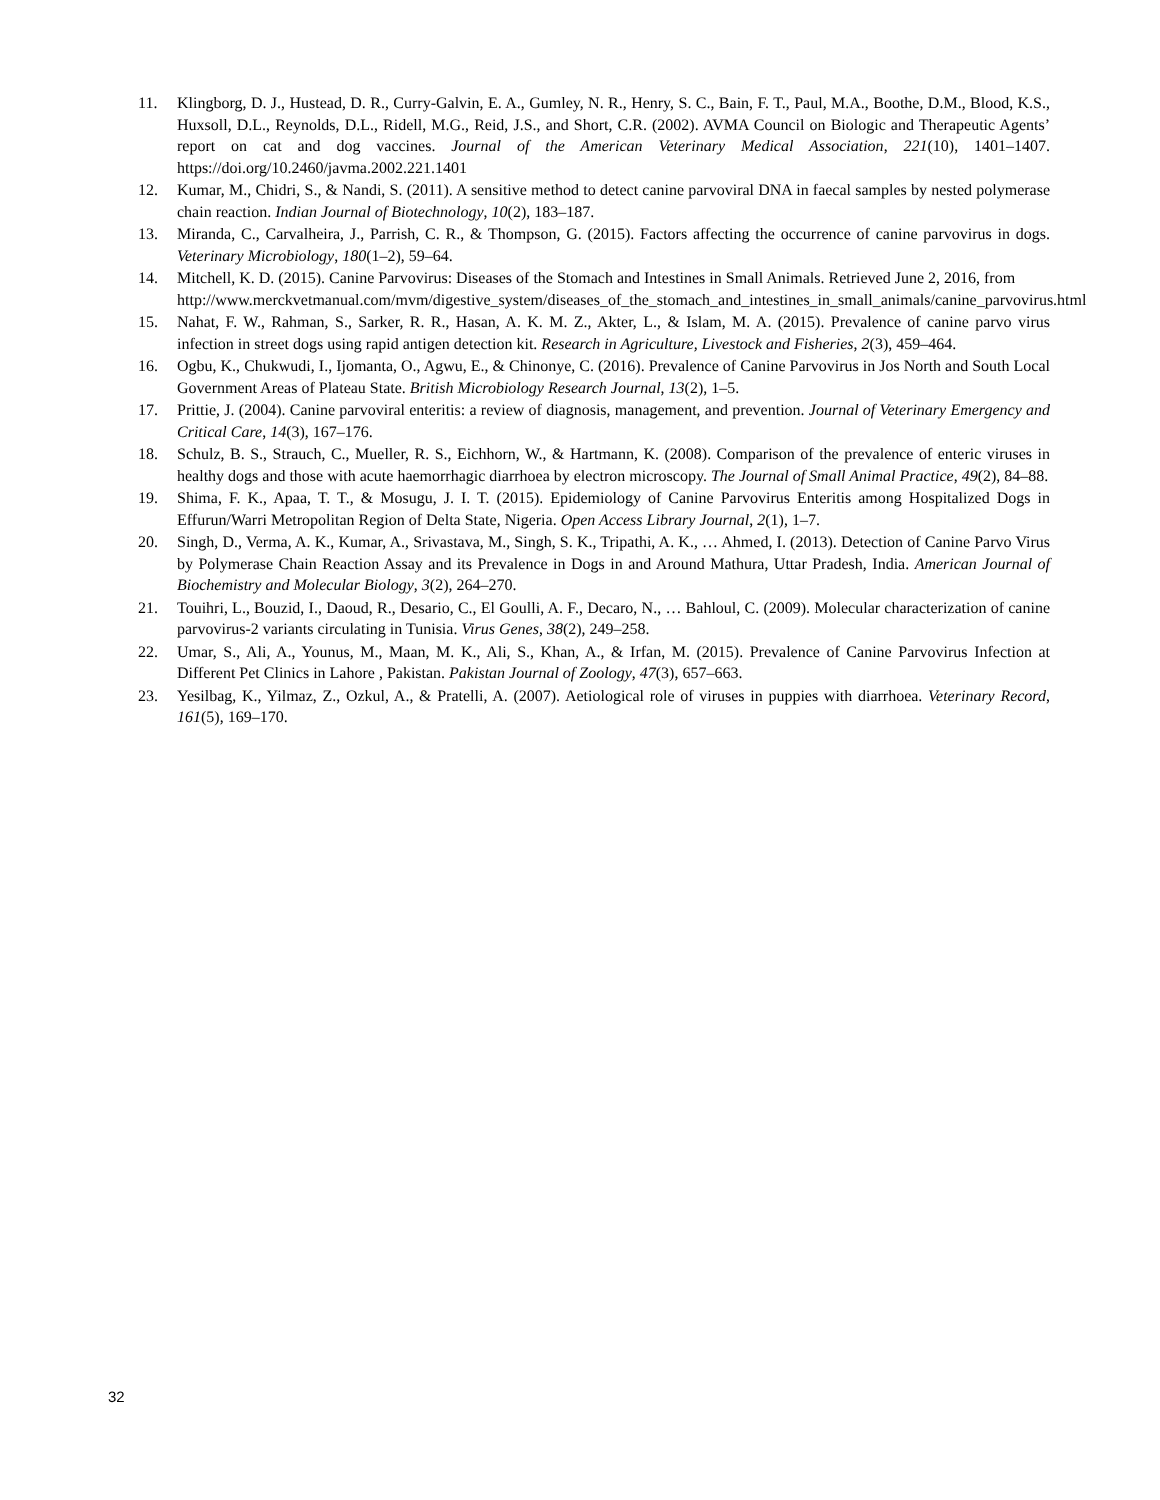11. Klingborg, D. J., Hustead, D. R., Curry-Galvin, E. A., Gumley, N. R., Henry, S. C., Bain, F. T., Paul, M.A., Boothe, D.M., Blood, K.S., Huxsoll, D.L., Reynolds, D.L., Ridell, M.G., Reid, J.S., and Short, C.R. (2002). AVMA Council on Biologic and Therapeutic Agents’ report on cat and dog vaccines. Journal of the American Veterinary Medical Association, 221(10), 1401–1407. https://doi.org/10.2460/javma.2002.221.1401
12. Kumar, M., Chidri, S., & Nandi, S. (2011). A sensitive method to detect canine parvoviral DNA in faecal samples by nested polymerase chain reaction. Indian Journal of Biotechnology, 10(2), 183–187.
13. Miranda, C., Carvalheira, J., Parrish, C. R., & Thompson, G. (2015). Factors affecting the occurrence of canine parvovirus in dogs. Veterinary Microbiology, 180(1–2), 59–64.
14. Mitchell, K. D. (2015). Canine Parvovirus: Diseases of the Stomach and Intestines in Small Animals. Retrieved June 2, 2016, from http://www.merckvetmanual.com/mvm/digestive_system/diseases_of_the_stomach_and_intestines_in_small_animals/canine_parvovirus.html
15. Nahat, F. W., Rahman, S., Sarker, R. R., Hasan, A. K. M. Z., Akter, L., & Islam, M. A. (2015). Prevalence of canine parvo virus infection in street dogs using rapid antigen detection kit. Research in Agriculture, Livestock and Fisheries, 2(3), 459–464.
16. Ogbu, K., Chukwudi, I., Ijomanta, O., Agwu, E., & Chinonye, C. (2016). Prevalence of Canine Parvovirus in Jos North and South Local Government Areas of Plateau State. British Microbiology Research Journal, 13(2), 1–5.
17. Prittie, J. (2004). Canine parvoviral enteritis: a review of diagnosis, management, and prevention. Journal of Veterinary Emergency and Critical Care, 14(3), 167–176.
18. Schulz, B. S., Strauch, C., Mueller, R. S., Eichhorn, W., & Hartmann, K. (2008). Comparison of the prevalence of enteric viruses in healthy dogs and those with acute haemorrhagic diarrhoea by electron microscopy. The Journal of Small Animal Practice, 49(2), 84–88.
19. Shima, F. K., Apaa, T. T., & Mosugu, J. I. T. (2015). Epidemiology of Canine Parvovirus Enteritis among Hospitalized Dogs in Effurun/Warri Metropolitan Region of Delta State, Nigeria. Open Access Library Journal, 2(1), 1–7.
20. Singh, D., Verma, A. K., Kumar, A., Srivastava, M., Singh, S. K., Tripathi, A. K., … Ahmed, I. (2013). Detection of Canine Parvo Virus by Polymerase Chain Reaction Assay and its Prevalence in Dogs in and Around Mathura, Uttar Pradesh, India. American Journal of Biochemistry and Molecular Biology, 3(2), 264–270.
21. Touihri, L., Bouzid, I., Daoud, R., Desario, C., El Goulli, A. F., Decaro, N., … Bahloul, C. (2009). Molecular characterization of canine parvovirus-2 variants circulating in Tunisia. Virus Genes, 38(2), 249–258.
22. Umar, S., Ali, A., Younus, M., Maan, M. K., Ali, S., Khan, A., & Irfan, M. (2015). Prevalence of Canine Parvovirus Infection at Different Pet Clinics in Lahore , Pakistan. Pakistan Journal of Zoology, 47(3), 657–663.
23. Yesilbag, K., Yilmaz, Z., Ozkul, A., & Pratelli, A. (2007). Aetiological role of viruses in puppies with diarrhoea. Veterinary Record, 161(5), 169–170.
32